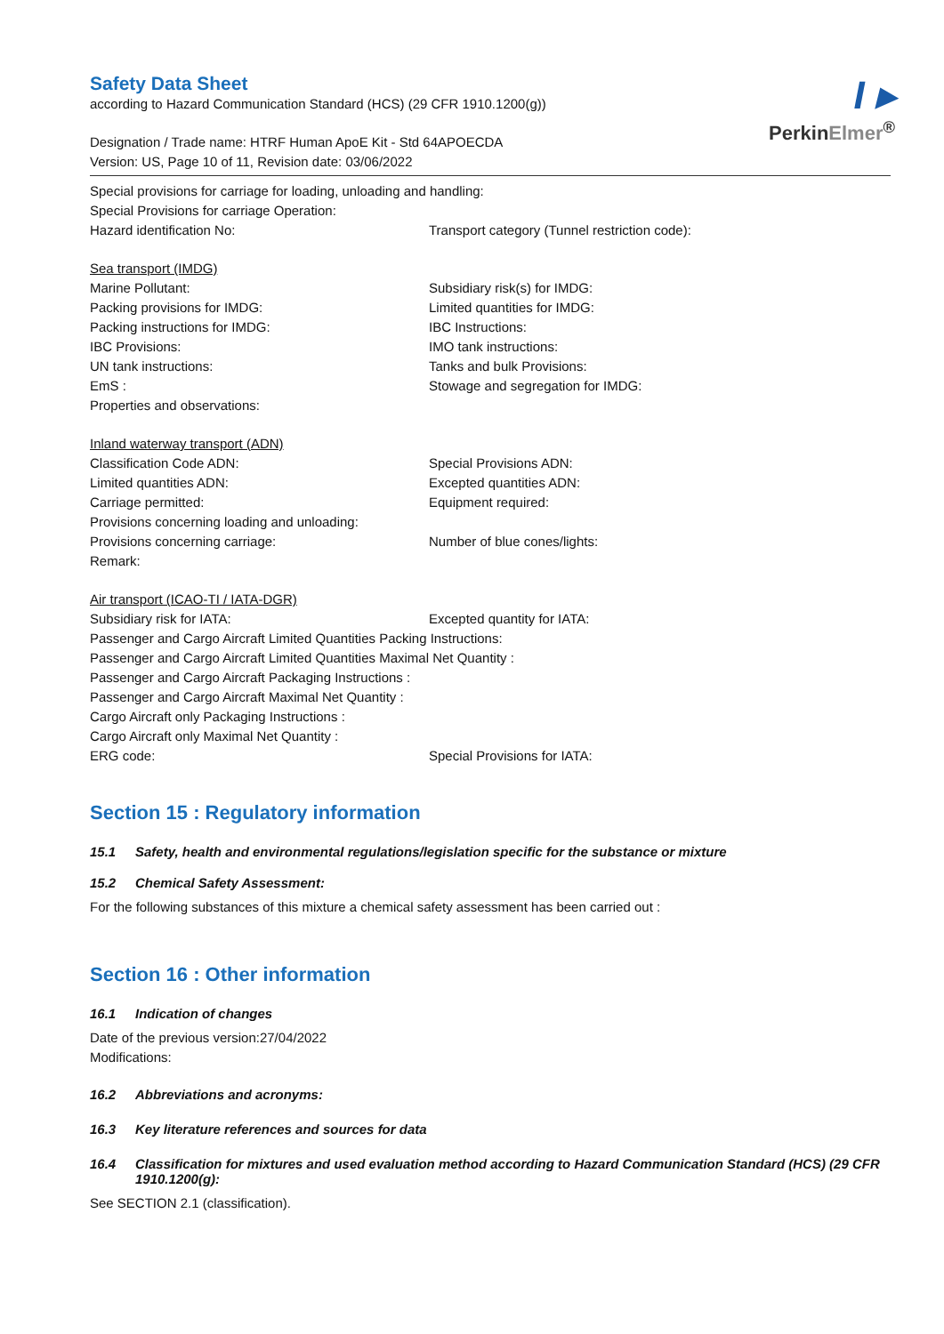I ▸
PerkinElmer<sup>®</sup>
Safety Data Sheet
according to Hazard Communication Standard (HCS) (29 CFR 1910.1200(g))
Designation / Trade name: HTRF Human ApoE Kit - Std 64APOECDA
Version: US, Page 10 of 11, Revision date: 03/06/2022
Special provisions for carriage for loading, unloading and handling:
Special Provisions for carriage Operation:
Hazard identification No: Transport category (Tunnel restriction code):
Sea transport (IMDG)
Marine Pollutant: Subsidiary risk(s) for IMDG:
Packing provisions for IMDG: Limited quantities for IMDG:
Packing instructions for IMDG: IBC Instructions:
IBC Provisions: IMO tank instructions:
UN tank instructions: Tanks and bulk Provisions:
EmS : Stowage and segregation for IMDG:
Properties and observations:
Inland waterway transport (ADN)
Classification Code ADN: Special Provisions ADN:
Limited quantities ADN: Excepted quantities ADN:
Carriage permitted: Equipment required:
Provisions concerning loading and unloading:
Provisions concerning carriage: Number of blue cones/lights:
Remark:
Air transport (ICAO-TI / IATA-DGR)
Subsidiary risk for IATA: Excepted quantity for IATA:
Passenger and Cargo Aircraft Limited Quantities Packing Instructions:
Passenger and Cargo Aircraft Limited Quantities Maximal Net Quantity :
Passenger and Cargo Aircraft Packaging Instructions :
Passenger and Cargo Aircraft Maximal Net Quantity :
Cargo Aircraft only Packaging Instructions :
Cargo Aircraft only Maximal Net Quantity :
ERG code: Special Provisions for IATA:
Section 15 : Regulatory information
15.1 Safety, health and environmental regulations/legislation specific for the substance or mixture
15.2 Chemical Safety Assessment:
For the following substances of this mixture a chemical safety assessment has been carried out :
Section 16 : Other information
16.1 Indication of changes
Date of the previous version:27/04/2022
Modifications:
16.2 Abbreviations and acronyms:
16.3 Key literature references and sources for data
16.4 Classification for mixtures and used evaluation method according to Hazard Communication Standard (HCS) (29 CFR 1910.1200(g):
See SECTION 2.1 (classification).